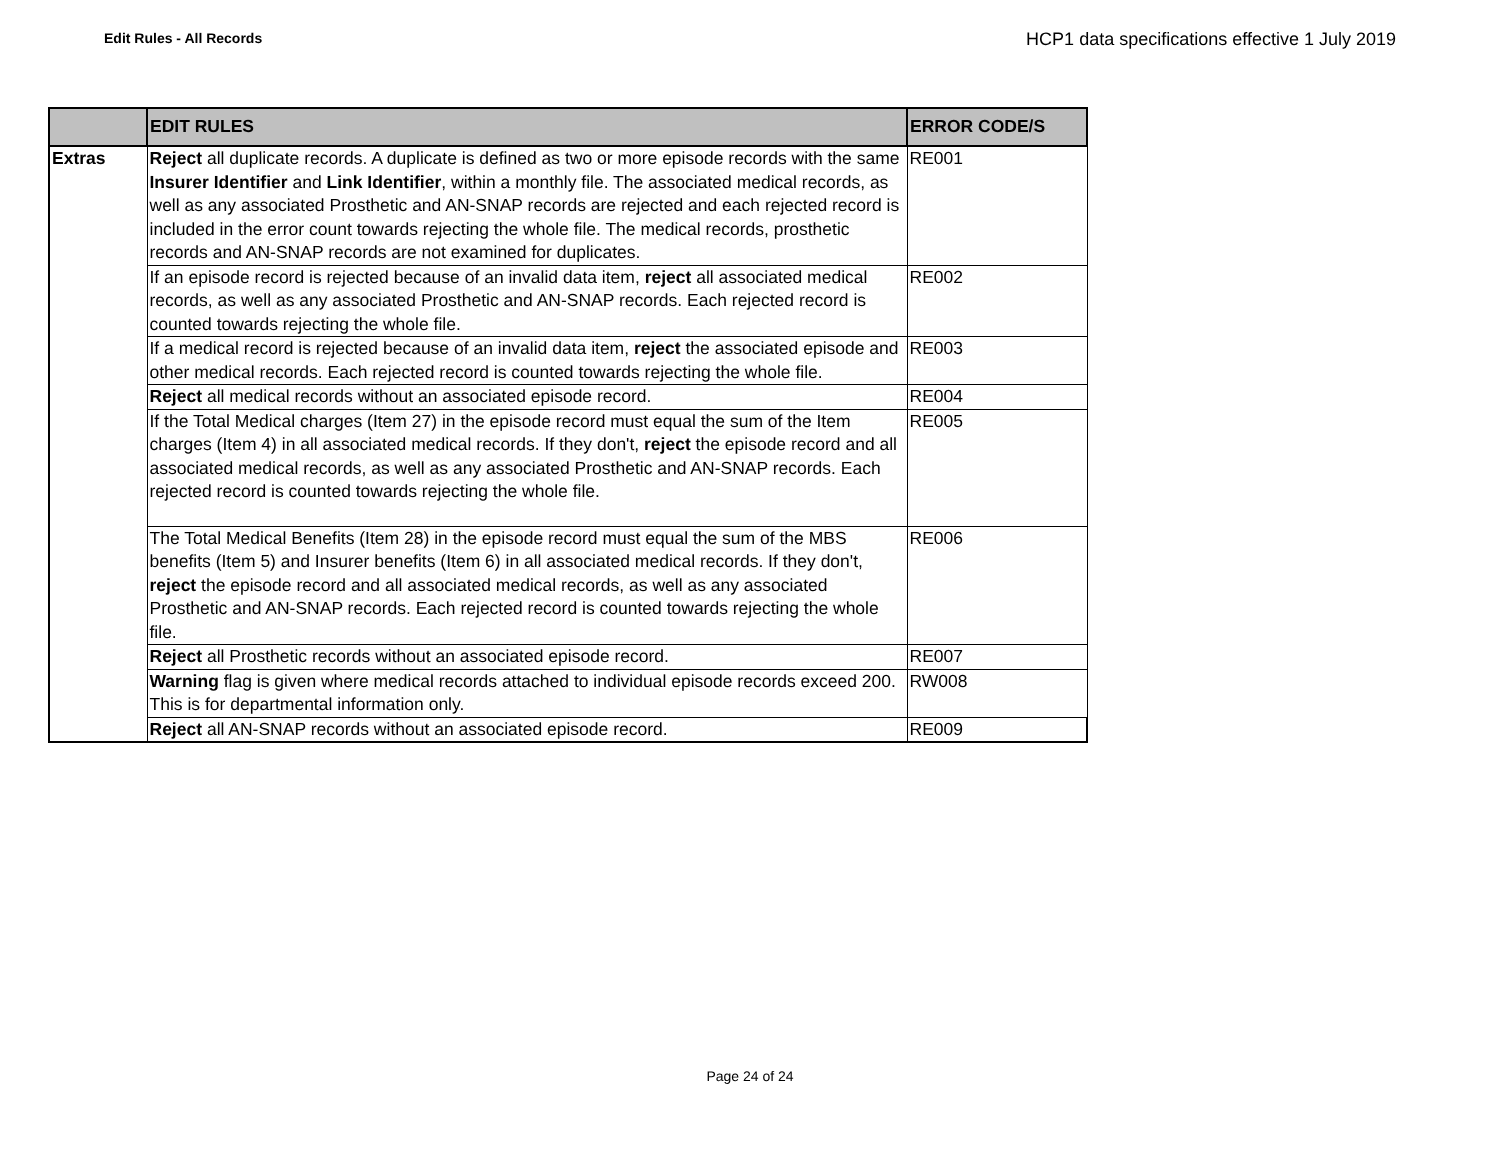Edit Rules - All Records
HCP1 data specifications effective 1 July 2019
| | EDIT RULES | ERROR CODE/S |
| --- | --- | --- |
| Extras | Reject all duplicate records. A duplicate is defined as two or more episode records with the same Insurer Identifier and Link Identifier , within a monthly file. The associated medical records, as well as any associated Prosthetic and AN-SNAP records are rejected and each rejected record is included in the error count towards rejecting the whole file. The medical records, prosthetic records and AN-SNAP records are not examined for duplicates. | RE001 |
| | If an episode record is rejected because of an invalid data item, reject all associated medical records, as well as any associated Prosthetic and AN-SNAP records. Each rejected record is counted towards rejecting the whole file. | RE002 |
| | If a medical record is rejected because of an invalid data item, reject the associated episode and other medical records. Each rejected record is counted towards rejecting the whole file. | RE003 |
| | Reject all medical records without an associated episode record. | RE004 |
| | If the Total Medical charges (Item 27) in the episode record must equal the sum of the Item charges (Item 4) in all associated medical records. If they don't, reject the episode record and all associated medical records, as well as any associated Prosthetic and AN-SNAP records. Each rejected record is counted towards rejecting the whole file. | RE005 |
| | The Total Medical Benefits (Item 28) in the episode record must equal the sum of the MBS benefits (Item 5) and Insurer benefits (Item 6) in all associated medical records. If they don't, reject the episode record and all associated medical records, as well as any associated Prosthetic and AN-SNAP records. Each rejected record is counted towards rejecting the whole file. | RE006 |
| | Reject all Prosthetic records without an associated episode record. | RE007 |
| | Warning flag is given where medical records attached to individual episode records exceed 200. This is for departmental information only. | RW008 |
| | Reject all AN-SNAP records without an associated episode record. | RE009 |
Page 24 of 24